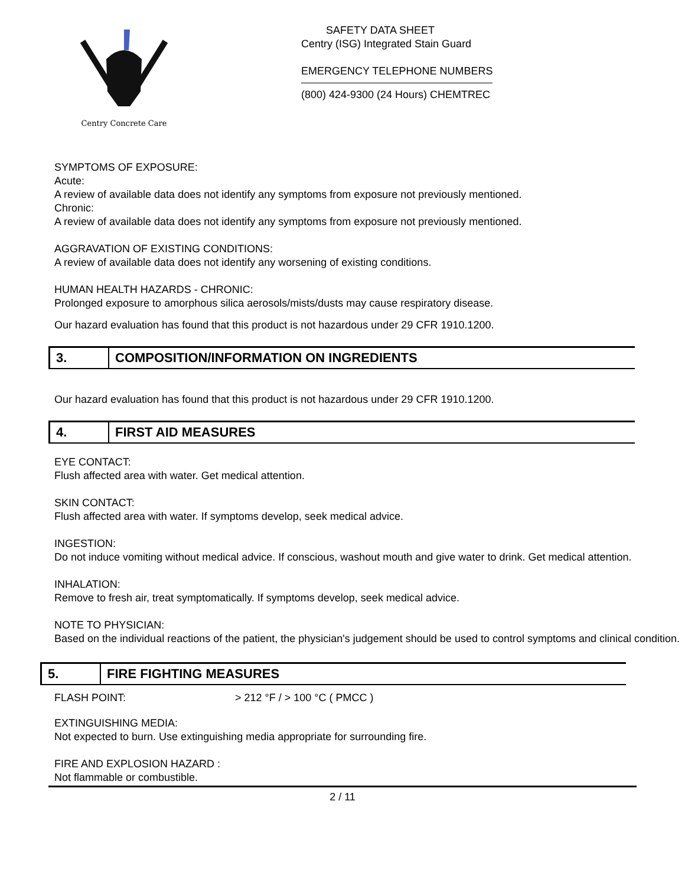Centry Concrete Care
SAFETY DATA SHEET
Centry (ISG) Integrated Stain Guard
EMERGENCY TELEPHONE NUMBERS
(800) 424-9300 (24 Hours) CHEMTREC
SYMPTOMS OF EXPOSURE:
Acute:
A review of available data does not identify any symptoms from exposure not previously mentioned.
Chronic:
A review of available data does not identify any symptoms from exposure not previously mentioned.
AGGRAVATION OF EXISTING CONDITIONS:
A review of available data does not identify any worsening of existing conditions.
HUMAN HEALTH HAZARDS - CHRONIC:
Prolonged exposure to amorphous silica aerosols/mists/dusts may cause respiratory disease.
Our hazard evaluation has found that this product is not hazardous under 29 CFR 1910.1200.
3. COMPOSITION/INFORMATION ON INGREDIENTS
Our hazard evaluation has found that this product is not hazardous under 29 CFR 1910.1200.
4. FIRST AID MEASURES
EYE CONTACT:
Flush affected area with water. Get medical attention.
SKIN CONTACT:
Flush affected area with water. If symptoms develop, seek medical advice.
INGESTION:
Do not induce vomiting without medical advice. If conscious, washout mouth and give water to drink. Get medical attention.
INHALATION:
Remove to fresh air, treat symptomatically. If symptoms develop, seek medical advice.
NOTE TO PHYSICIAN:
Based on the individual reactions of the patient, the physician's judgement should be used to control symptoms and clinical condition.
5. FIRE FIGHTING MEASURES
FLASH POINT: > 212 °F / > 100 °C ( PMCC )
EXTINGUISHING MEDIA:
Not expected to burn. Use extinguishing media appropriate for surrounding fire.
FIRE AND EXPLOSION HAZARD :
Not flammable or combustible.
2 / 11